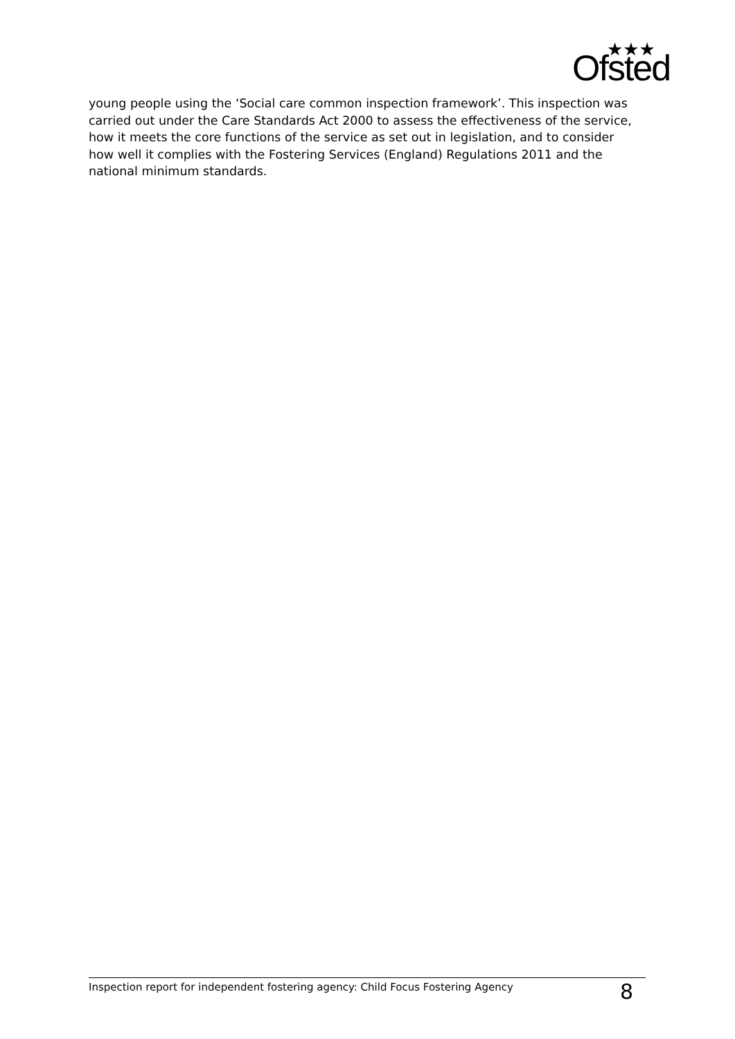★★★
Ofsted
young people using the ‘Social care common inspection framework’. This inspection was carried out under the Care Standards Act 2000 to assess the effectiveness of the service, how it meets the core functions of the service as set out in legislation, and to consider how well it complies with the Fostering Services (England) Regulations 2011 and the national minimum standards.
Inspection report for independent fostering agency: Child Focus Fostering Agency
8